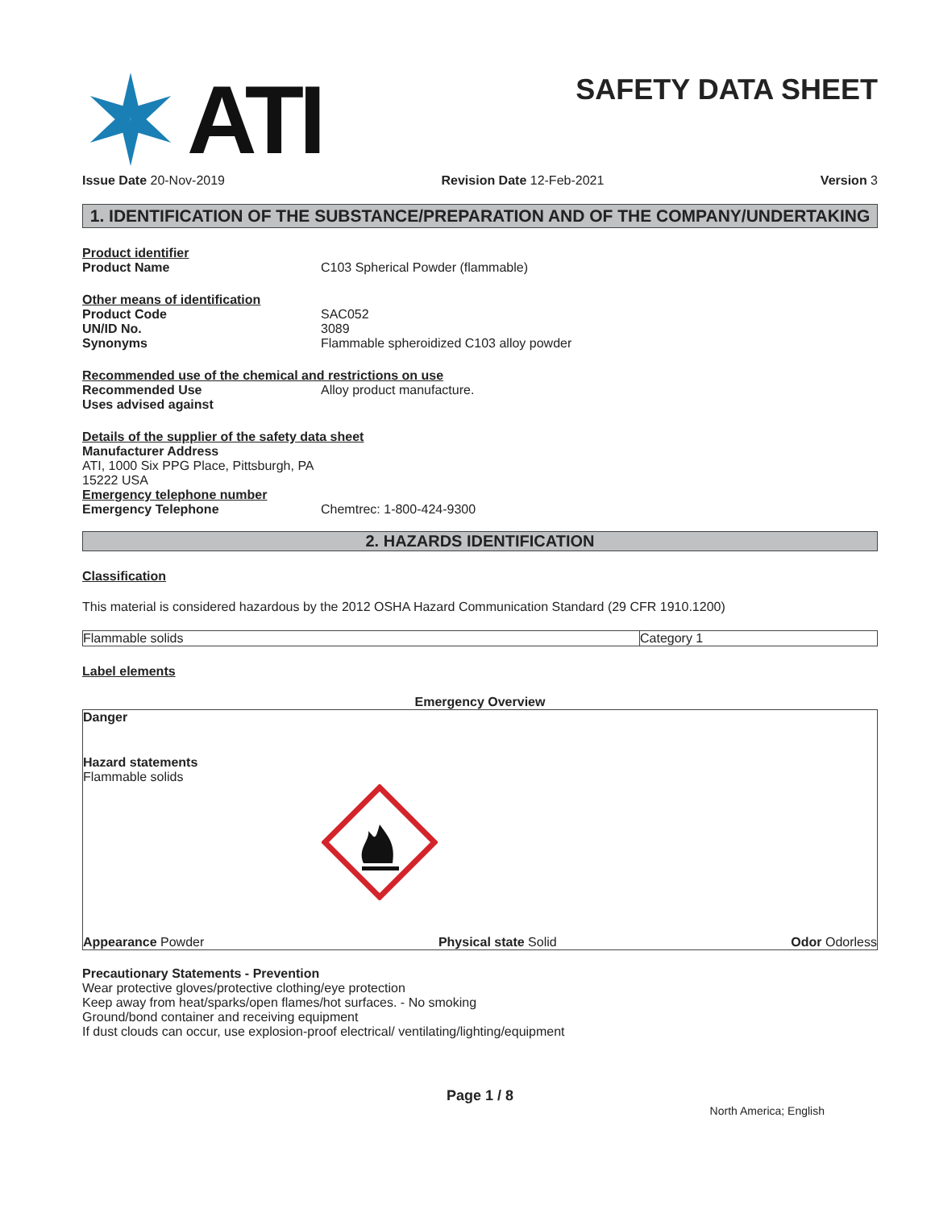ATI
SAFETY DATA SHEET
Issue Date 20-Nov-2019 Revision Date 12-Feb-2021 Version 3
1. IDENTIFICATION OF THE SUBSTANCE/PREPARATION AND OF THE COMPANY/UNDERTAKING
Product identifier
Product Name C103 Spherical Powder (flammable)
Other means of identification
Product Code SAC052
UN/ID No. 3089
Synonyms Flammable spheroidized C103 alloy powder
Recommended use of the chemical and restrictions on use
Recommended Use Alloy product manufacture.
Uses advised against
Details of the supplier of the safety data sheet
Manufacturer Address
ATI, 1000 Six PPG Place, Pittsburgh, PA
15222 USA
Emergency telephone number
Emergency Telephone Chemtrec: 1-800-424-9300
2. HAZARDS IDENTIFICATION
Classification
This material is considered hazardous by the 2012 OSHA Hazard Communication Standard (29 CFR 1910.1200)
| Flammable solids | Category 1 |
Label elements
Emergency Overview
Danger
Hazard statements
Flammable solids
Appearance Powder Physical state Solid Odor Odorless
Precautionary Statements - Prevention
Wear protective gloves/protective clothing/eye protection
Keep away from heat/sparks/open flames/hot surfaces. - No smoking
Ground/bond container and receiving equipment
If dust clouds can occur, use explosion-proof electrical/ ventilating/lighting/equipment
Page 1 / 8
North America; English